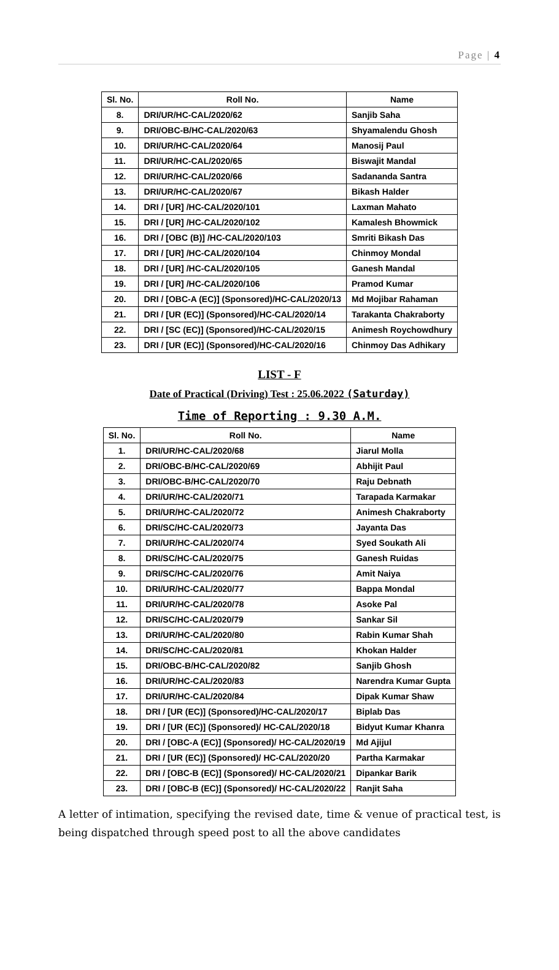Page | 4
| Sl. No. | Roll No. | Name |
| --- | --- | --- |
| 8. | DRI/UR/HC-CAL/2020/62 | Sanjib Saha |
| 9. | DRI/OBC-B/HC-CAL/2020/63 | Shyamalendu Ghosh |
| 10. | DRI/UR/HC-CAL/2020/64 | Manosij Paul |
| 11. | DRI/UR/HC-CAL/2020/65 | Biswajit Mandal |
| 12. | DRI/UR/HC-CAL/2020/66 | Sadananda Santra |
| 13. | DRI/UR/HC-CAL/2020/67 | Bikash Halder |
| 14. | DRI / [UR] /HC-CAL/2020/101 | Laxman Mahato |
| 15. | DRI / [UR] /HC-CAL/2020/102 | Kamalesh Bhowmick |
| 16. | DRI / [OBC (B)] /HC-CAL/2020/103 | Smriti Bikash Das |
| 17. | DRI / [UR] /HC-CAL/2020/104 | Chinmoy Mondal |
| 18. | DRI / [UR] /HC-CAL/2020/105 | Ganesh Mandal |
| 19. | DRI / [UR] /HC-CAL/2020/106 | Pramod Kumar |
| 20. | DRI / [OBC-A (EC)] (Sponsored)/HC-CAL/2020/13 | Md Mojibar Rahaman |
| 21. | DRI / [UR (EC)] (Sponsored)/HC-CAL/2020/14 | Tarakanta Chakraborty |
| 22. | DRI / [SC (EC)] (Sponsored)/HC-CAL/2020/15 | Animesh Roychowdhury |
| 23. | DRI / [UR (EC)] (Sponsored)/HC-CAL/2020/16 | Chinmoy Das Adhikary |
LIST - F
Date of Practical (Driving) Test : 25.06.2022 (Saturday)
Time of Reporting : 9.30 A.M.
| Sl. No. | Roll No. | Name |
| --- | --- | --- |
| 1. | DRI/UR/HC-CAL/2020/68 | Jiarul Molla |
| 2. | DRI/OBC-B/HC-CAL/2020/69 | Abhijit Paul |
| 3. | DRI/OBC-B/HC-CAL/2020/70 | Raju Debnath |
| 4. | DRI/UR/HC-CAL/2020/71 | Tarapada Karmakar |
| 5. | DRI/UR/HC-CAL/2020/72 | Animesh Chakraborty |
| 6. | DRI/SC/HC-CAL/2020/73 | Jayanta Das |
| 7. | DRI/UR/HC-CAL/2020/74 | Syed Soukath Ali |
| 8. | DRI/SC/HC-CAL/2020/75 | Ganesh Ruidas |
| 9. | DRI/SC/HC-CAL/2020/76 | Amit Naiya |
| 10. | DRI/UR/HC-CAL/2020/77 | Bappa Mondal |
| 11. | DRI/UR/HC-CAL/2020/78 | Asoke Pal |
| 12. | DRI/SC/HC-CAL/2020/79 | Sankar Sil |
| 13. | DRI/UR/HC-CAL/2020/80 | Rabin Kumar Shah |
| 14. | DRI/SC/HC-CAL/2020/81 | Khokan Halder |
| 15. | DRI/OBC-B/HC-CAL/2020/82 | Sanjib Ghosh |
| 16. | DRI/UR/HC-CAL/2020/83 | Narendra Kumar Gupta |
| 17. | DRI/UR/HC-CAL/2020/84 | Dipak Kumar Shaw |
| 18. | DRI / [UR (EC)] (Sponsored)/HC-CAL/2020/17 | Biplab Das |
| 19. | DRI / [UR (EC)] (Sponsored)/ HC-CAL/2020/18 | Bidyut Kumar Khanra |
| 20. | DRI / [OBC-A (EC)] (Sponsored)/ HC-CAL/2020/19 | Md Ajijul |
| 21. | DRI / [UR (EC)] (Sponsored)/ HC-CAL/2020/20 | Partha Karmakar |
| 22. | DRI / [OBC-B (EC)] (Sponsored)/ HC-CAL/2020/21 | Dipankar Barik |
| 23. | DRI / [OBC-B (EC)] (Sponsored)/ HC-CAL/2020/22 | Ranjit Saha |
A letter of intimation, specifying the revised date, time & venue of practical test, is being dispatched through speed post to all the above candidates